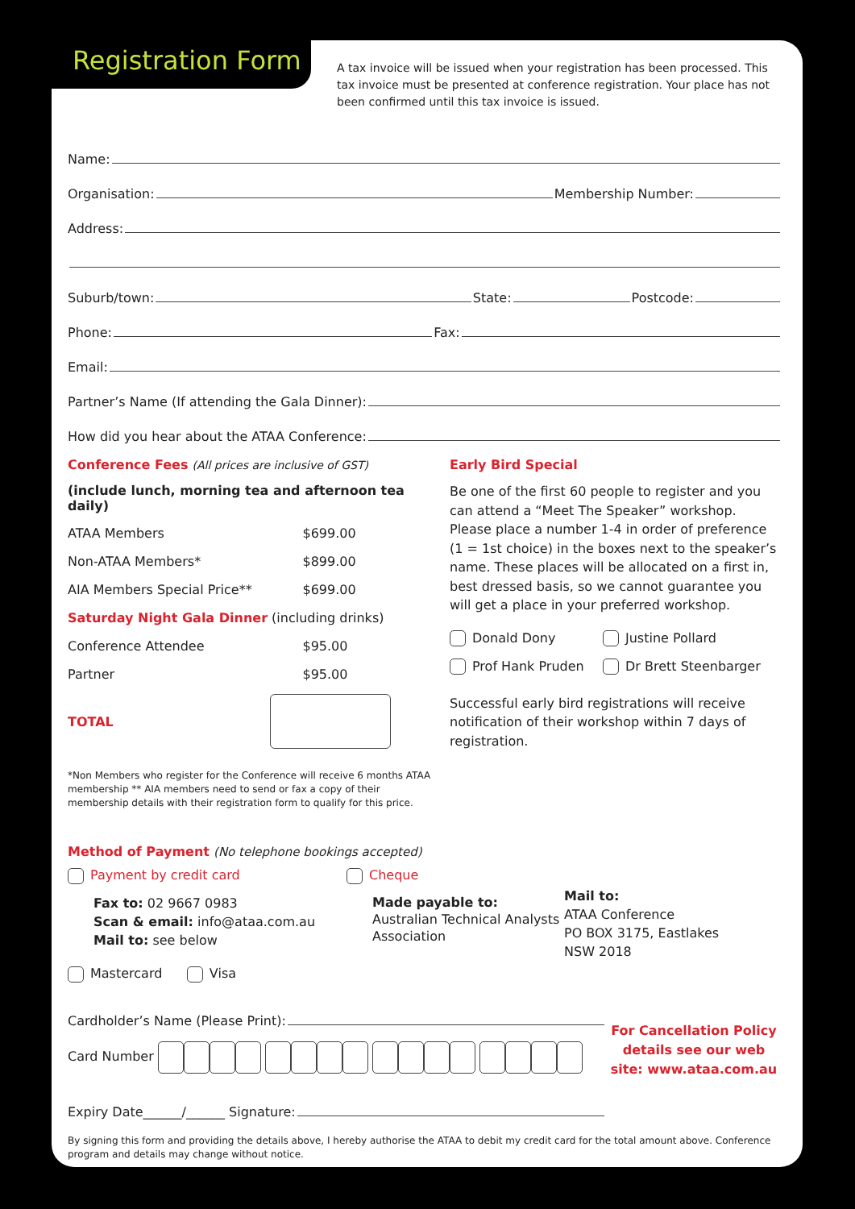Registration Form
A tax invoice will be issued when your registration has been processed. This tax invoice must be presented at conference registration. Your place has not been confirmed until this tax invoice is issued.
Name:
Organisation: Membership Number:
Address:
Suburb/town: State: Postcode:
Phone: Fax:
Email:
Partner’s Name (If attending the Gala Dinner):
How did you hear about the ATAA Conference:
Conference Fees (All prices are inclusive of GST)
| (include lunch, morning tea and afternoon tea daily) | |
| ATAA Members | $699.00 |
| Non-ATAA Members* | $899.00 |
| AIA Members Special Price** | $699.00 |
| Saturday Night Gala Dinner (including drinks) | |
| Conference Attendee | $95.00 |
| Partner | $95.00 |
| TOTAL | |
*Non Members who register for the Conference will receive 6 months ATAA membership ** AIA members need to send or fax a copy of their membership details with their registration form to qualify for this price.
Early Bird Special
Be one of the first 60 people to register and you can attend a “Meet The Speaker” workshop. Please place a number 1-4 in order of preference (1 = 1st choice) in the boxes next to the speaker’s name. These places will be allocated on a first in, best dressed basis, so we cannot guarantee you will get a place in your preferred workshop.
| Donald Dony | Justine Pollard |
| Prof Hank Pruden | Dr Brett Steenbarger |
Successful early bird registrations will receive notification of their workshop within 7 days of registration.
Method of Payment (No telephone bookings accepted)
Payment by credit card
Fax to: 02 9667 0983
Scan & email: info@ataa.com.au
Mail to: see below
Cheque
Made payable to:
Australian Technical Analysts Association
Mail to:
ATAA Conference
PO BOX 3175, Eastlakes
NSW 2018
Mastercard Visa
Cardholder’s Name (Please Print):
Card Number
Expiry Date______/______ Signature:
For Cancellation Policy details see our web site: www.ataa.com.au
By signing this form and providing the details above, I hereby authorise the ATAA to debit my credit card for the total amount above. Conference program and details may change without notice.